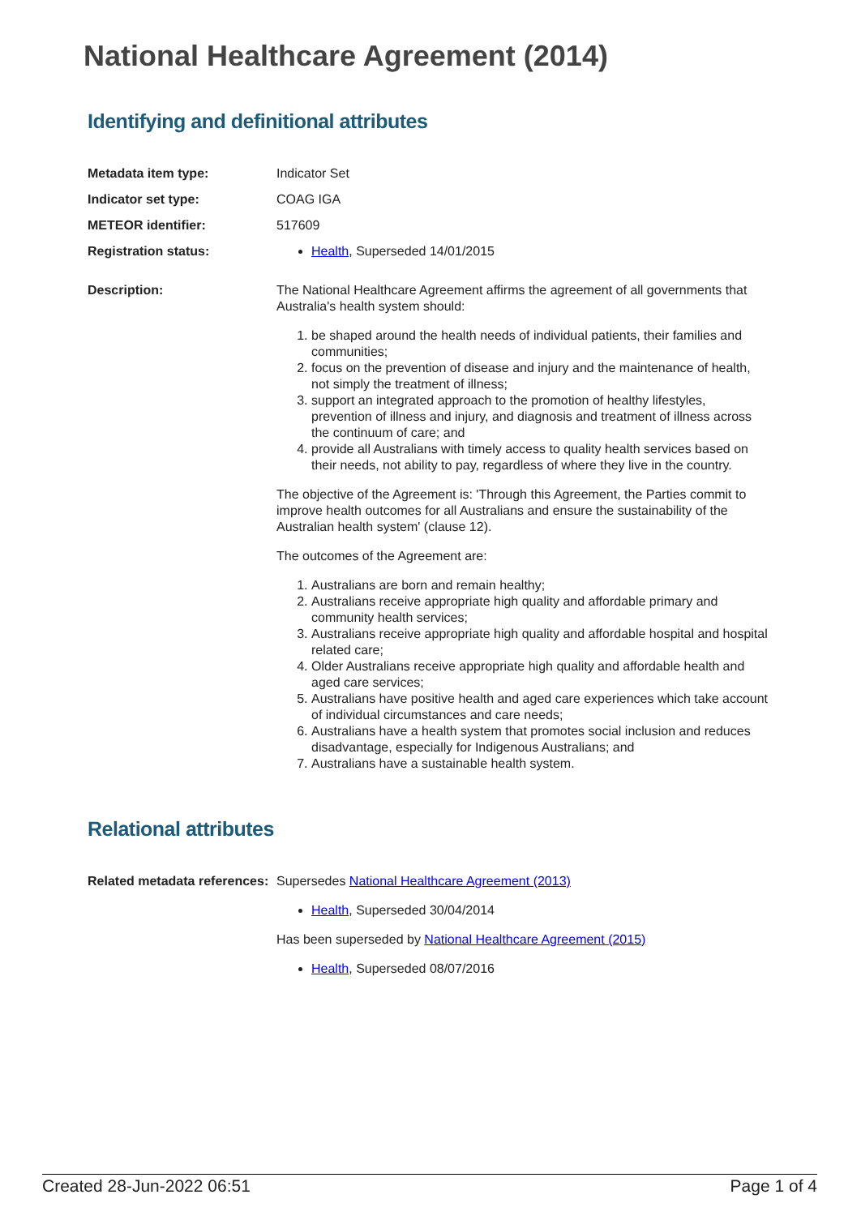National Healthcare Agreement (2014)
Identifying and definitional attributes
Metadata item type: Indicator Set
Indicator set type: COAG IGA
METEOR identifier: 517609
Registration status: Health, Superseded 14/01/2015
Description: The National Healthcare Agreement affirms the agreement of all governments that Australia's health system should:
1. be shaped around the health needs of individual patients, their families and communities;
2. focus on the prevention of disease and injury and the maintenance of health, not simply the treatment of illness;
3. support an integrated approach to the promotion of healthy lifestyles, prevention of illness and injury, and diagnosis and treatment of illness across the continuum of care; and
4. provide all Australians with timely access to quality health services based on their needs, not ability to pay, regardless of where they live in the country.
The objective of the Agreement is: 'Through this Agreement, the Parties commit to improve health outcomes for all Australians and ensure the sustainability of the Australian health system' (clause 12).
The outcomes of the Agreement are:
1. Australians are born and remain healthy;
2. Australians receive appropriate high quality and affordable primary and community health services;
3. Australians receive appropriate high quality and affordable hospital and hospital related care;
4. Older Australians receive appropriate high quality and affordable health and aged care services;
5. Australians have positive health and aged care experiences which take account of individual circumstances and care needs;
6. Australians have a health system that promotes social inclusion and reduces disadvantage, especially for Indigenous Australians; and
7. Australians have a sustainable health system.
Relational attributes
Related metadata references:
Supersedes National Healthcare Agreement (2013)
Health, Superseded 30/04/2014
Has been superseded by National Healthcare Agreement (2015)
Health, Superseded 08/07/2016
Created 28-Jun-2022 06:51 Page 1 of 4